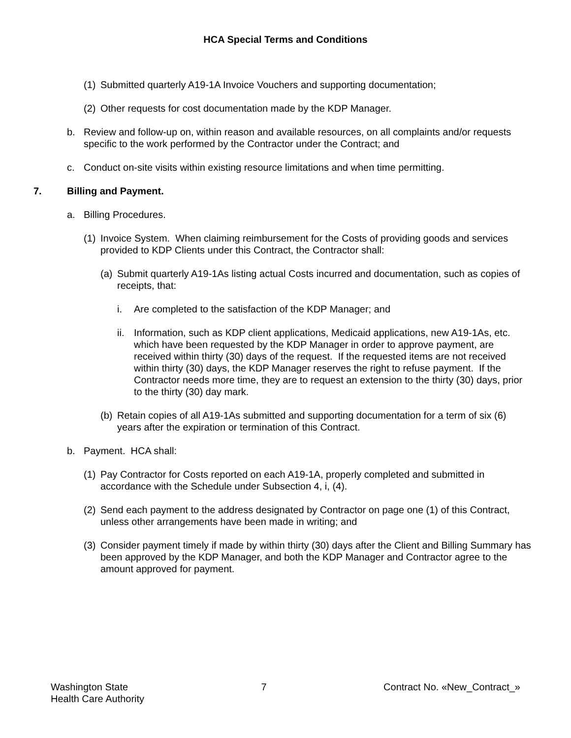HCA Special Terms and Conditions
(1) Submitted quarterly A19-1A Invoice Vouchers and supporting documentation;
(2) Other requests for cost documentation made by the KDP Manager.
b. Review and follow-up on, within reason and available resources, on all complaints and/or requests specific to the work performed by the Contractor under the Contract; and
c. Conduct on-site visits within existing resource limitations and when time permitting.
7. Billing and Payment.
a. Billing Procedures.
(1) Invoice System. When claiming reimbursement for the Costs of providing goods and services provided to KDP Clients under this Contract, the Contractor shall:
(a) Submit quarterly A19-1As listing actual Costs incurred and documentation, such as copies of receipts, that:
i. Are completed to the satisfaction of the KDP Manager; and
ii. Information, such as KDP client applications, Medicaid applications, new A19-1As, etc. which have been requested by the KDP Manager in order to approve payment, are received within thirty (30) days of the request. If the requested items are not received within thirty (30) days, the KDP Manager reserves the right to refuse payment. If the Contractor needs more time, they are to request an extension to the thirty (30) days, prior to the thirty (30) day mark.
(b) Retain copies of all A19-1As submitted and supporting documentation for a term of six (6) years after the expiration or termination of this Contract.
b. Payment. HCA shall:
(1) Pay Contractor for Costs reported on each A19-1A, properly completed and submitted in accordance with the Schedule under Subsection 4, i, (4).
(2) Send each payment to the address designated by Contractor on page one (1) of this Contract, unless other arrangements have been made in writing; and
(3) Consider payment timely if made by within thirty (30) days after the Client and Billing Summary has been approved by the KDP Manager, and both the KDP Manager and Contractor agree to the amount approved for payment.
Washington State
Health Care Authority
7 Contract No. «New_Contract_»